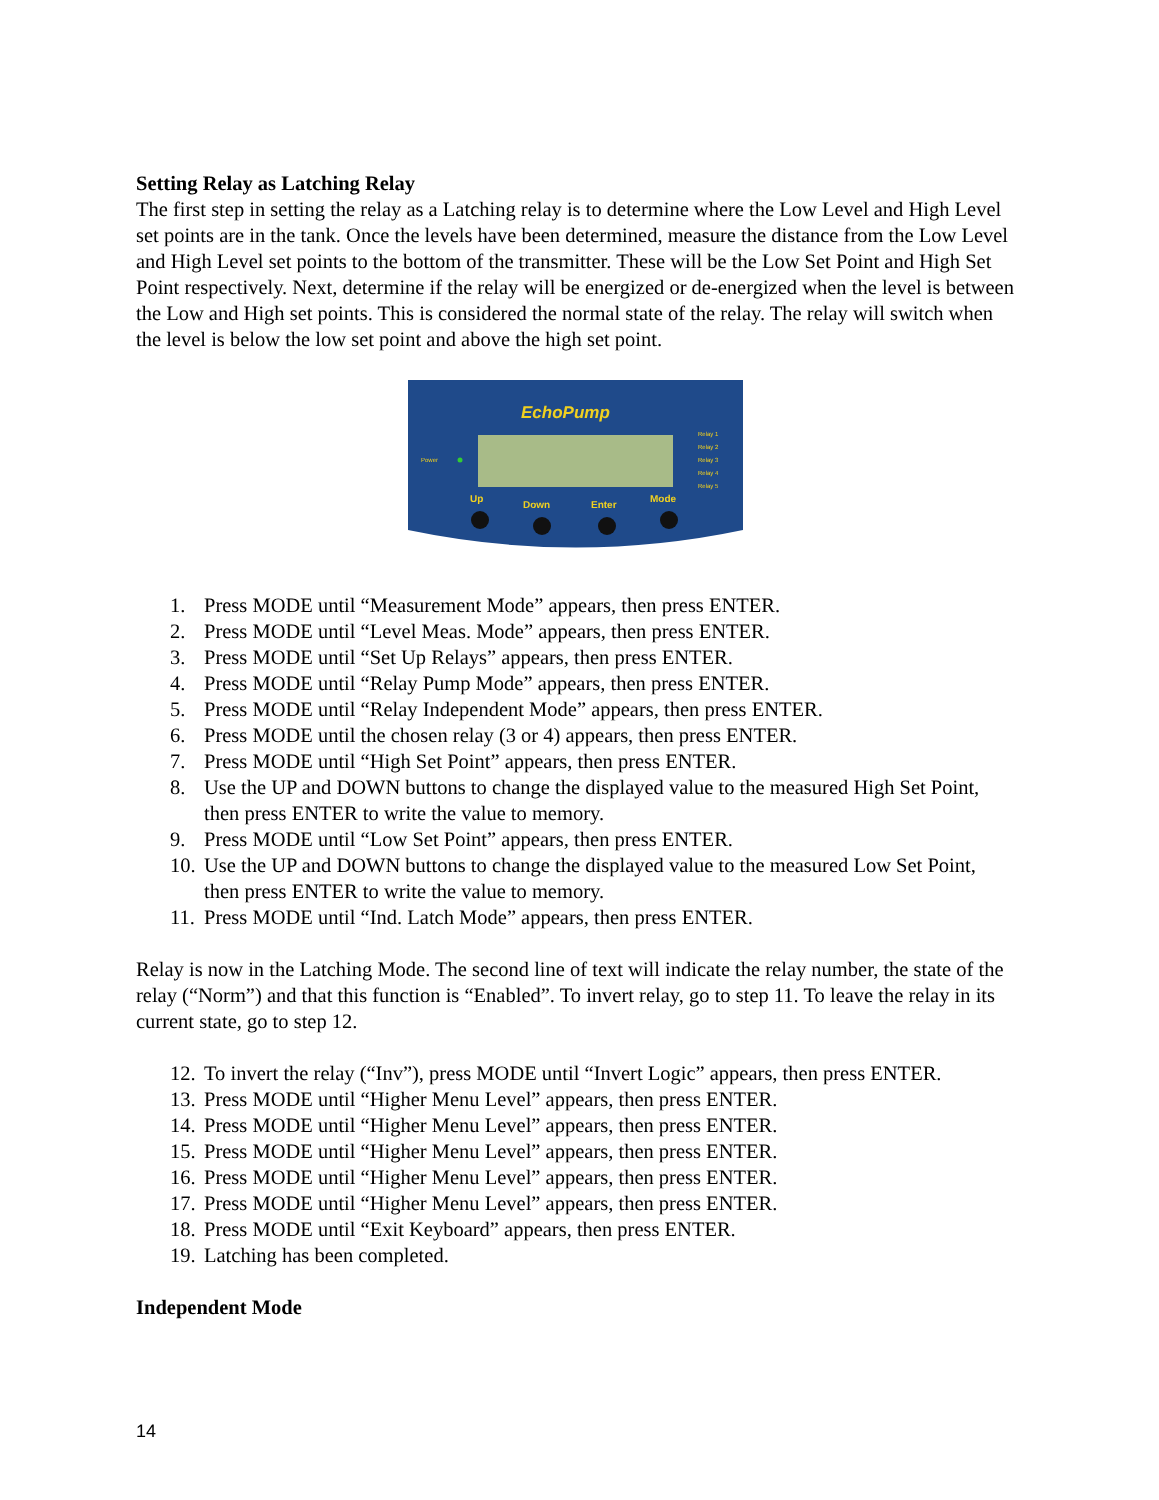Setting Relay as Latching Relay
The first step in setting the relay as a Latching relay is to determine where the Low Level and High Level set points are in the tank. Once the levels have been determined, measure the distance from the Low Level and High Level set points to the bottom of the transmitter. These will be the Low Set Point and High Set Point respectively. Next, determine if the relay will be energized or de-energized when the level is between the Low and High set points. This is considered the normal state of the relay. The relay will switch when the level is below the low set point and above the high set point.
EchoPump
Power
Relay 1
Relay 2
Relay 3
Relay 4
Relay 5
Up
Down
Enter
Mode
1. Press MODE until “Measurement Mode” appears, then press ENTER.
2. Press MODE until “Level Meas. Mode” appears, then press ENTER.
3. Press MODE until “Set Up Relays” appears, then press ENTER.
4. Press MODE until “Relay Pump Mode” appears, then press ENTER.
5. Press MODE until “Relay Independent Mode” appears, then press ENTER.
6. Press MODE until the chosen relay (3 or 4) appears, then press ENTER.
7. Press MODE until “High Set Point” appears, then press ENTER.
8. Use the UP and DOWN buttons to change the displayed value to the measured High Set Point, then press ENTER to write the value to memory.
9. Press MODE until “Low Set Point” appears, then press ENTER.
10. Use the UP and DOWN buttons to change the displayed value to the measured Low Set Point, then press ENTER to write the value to memory.
11. Press MODE until “Ind. Latch Mode” appears, then press ENTER.
Relay is now in the Latching Mode. The second line of text will indicate the relay number, the state of the relay (“Norm”) and that this function is “Enabled”. To invert relay, go to step 11. To leave the relay in its current state, go to step 12.
12. To invert the relay (“Inv”), press MODE until “Invert Logic” appears, then press ENTER.
13. Press MODE until “Higher Menu Level” appears, then press ENTER.
14. Press MODE until “Higher Menu Level” appears, then press ENTER.
15. Press MODE until “Higher Menu Level” appears, then press ENTER.
16. Press MODE until “Higher Menu Level” appears, then press ENTER.
17. Press MODE until “Higher Menu Level” appears, then press ENTER.
18. Press MODE until “Exit Keyboard” appears, then press ENTER.
19. Latching has been completed.
Independent Mode
14